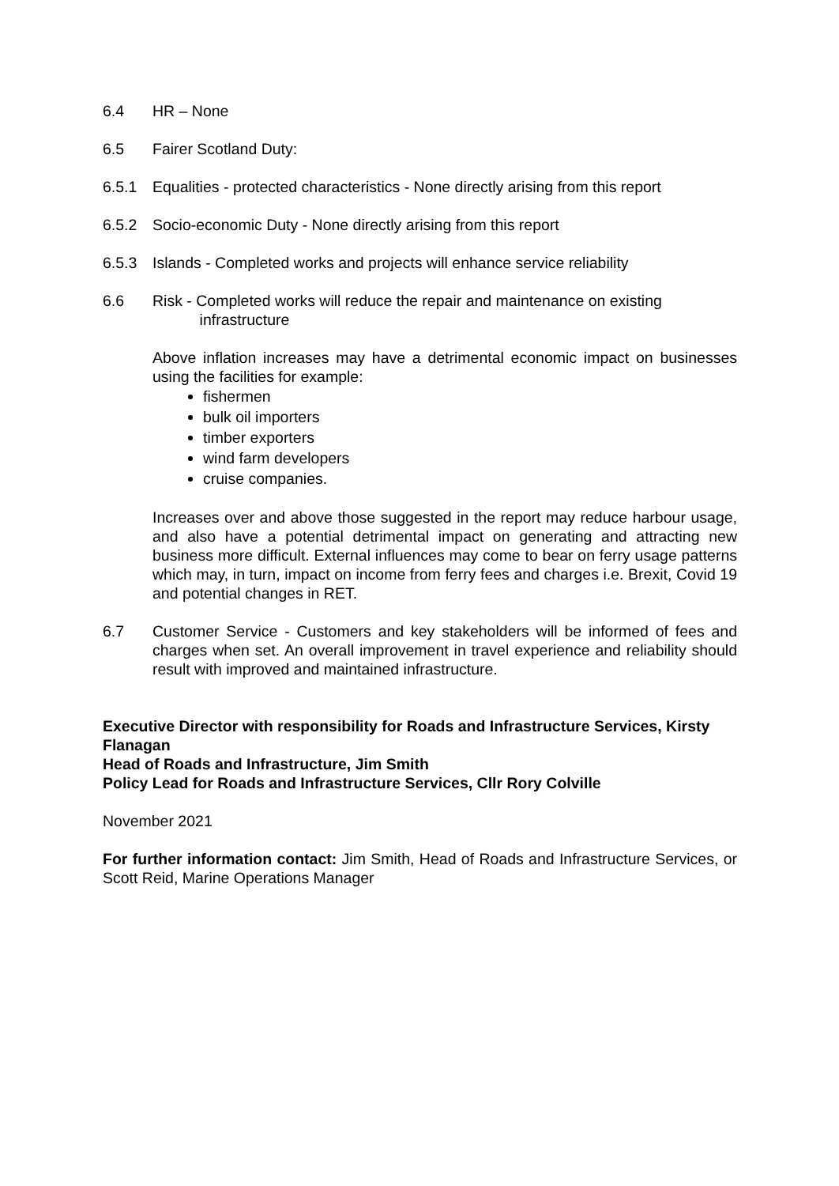6.4 HR – None
6.5 Fairer Scotland Duty:
6.5.1 Equalities - protected characteristics - None directly arising from this report
6.5.2 Socio-economic Duty - None directly arising from this report
6.5.3 Islands - Completed works and projects will enhance service reliability
6.6 Risk - Completed works will reduce the repair and maintenance on existing
infrastructure
Above inflation increases may have a detrimental economic impact on businesses using the facilities for example:
fishermen
bulk oil importers
timber exporters
wind farm developers
cruise companies.
Increases over and above those suggested in the report may reduce harbour usage, and also have a potential detrimental impact on generating and attracting new business more difficult. External influences may come to bear on ferry usage patterns which may, in turn, impact on income from ferry fees and charges i.e. Brexit, Covid 19 and potential changes in RET.
6.7 Customer Service - Customers and key stakeholders will be informed of fees and charges when set. An overall improvement in travel experience and reliability should result with improved and maintained infrastructure.
Executive Director with responsibility for Roads and Infrastructure Services, Kirsty Flanagan
Head of Roads and Infrastructure, Jim Smith
Policy Lead for Roads and Infrastructure Services, Cllr Rory Colville
November 2021
For further information contact: Jim Smith, Head of Roads and Infrastructure Services, or Scott Reid, Marine Operations Manager